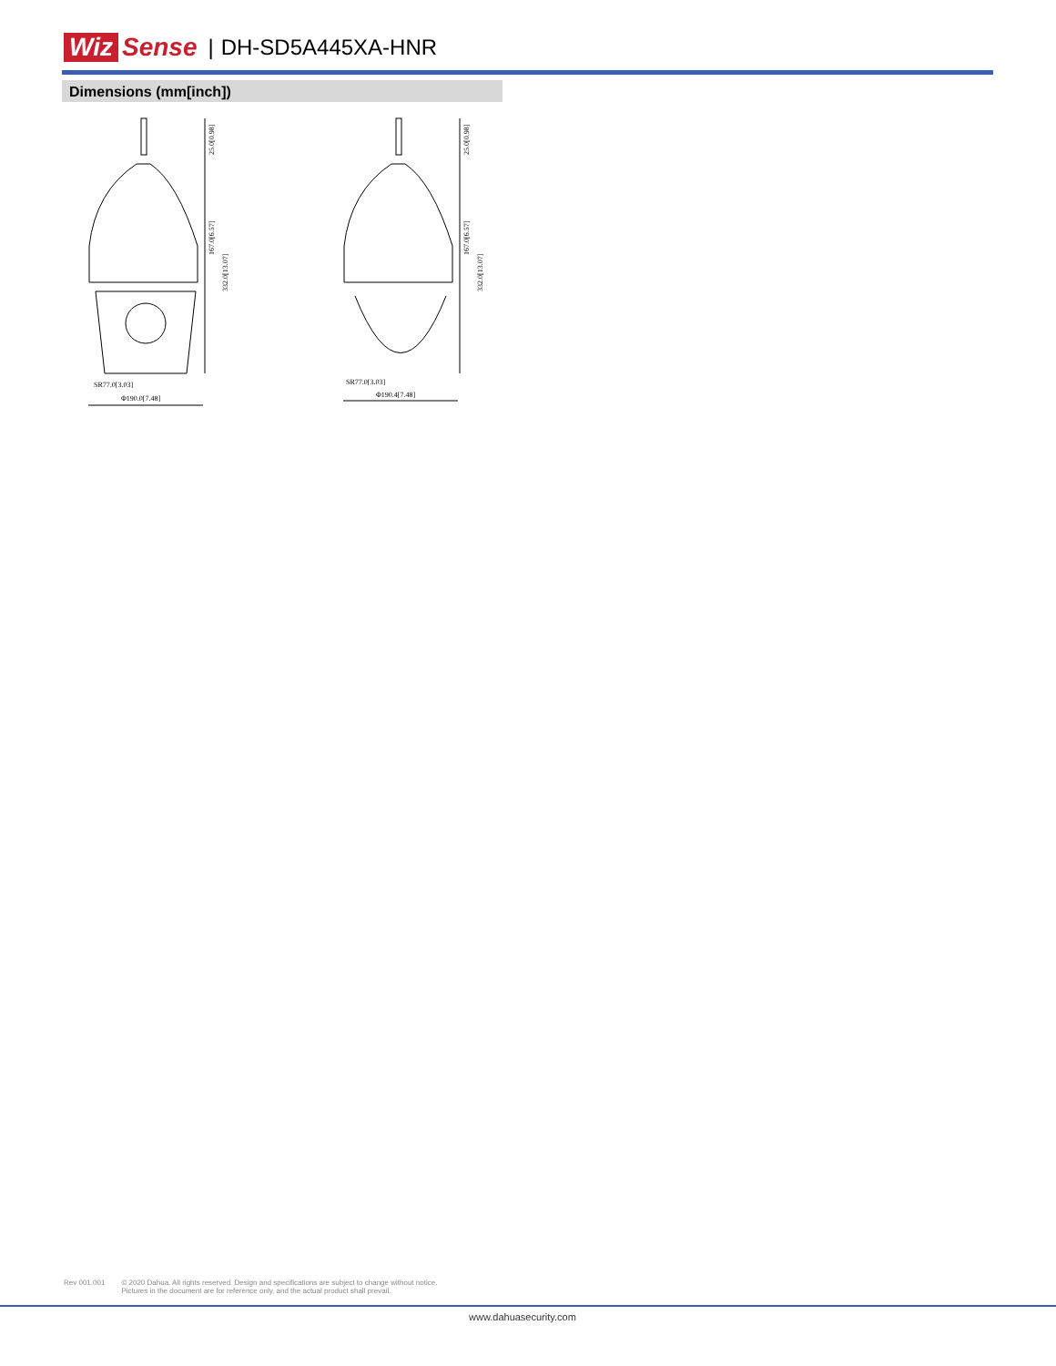Wiz Sense | DH-SD5A445XA-HNR
Dimensions (mm[inch])
25.0[0.98]
167.0[6.57]
332.0[13.07]
SR77.0[3.03]
Φ190.0[7.48]
25.0[0.98]
167.0[6.57]
332.0[13.07]
SR77.0[3.03]
Φ190.4[7.48]
Rev 001.001 © 2020 Dahua. All rights reserved. Design and specifications are subject to change without notice.
Pictures in the document are for reference only, and the actual product shall prevail.
www.dahuasecurity.com